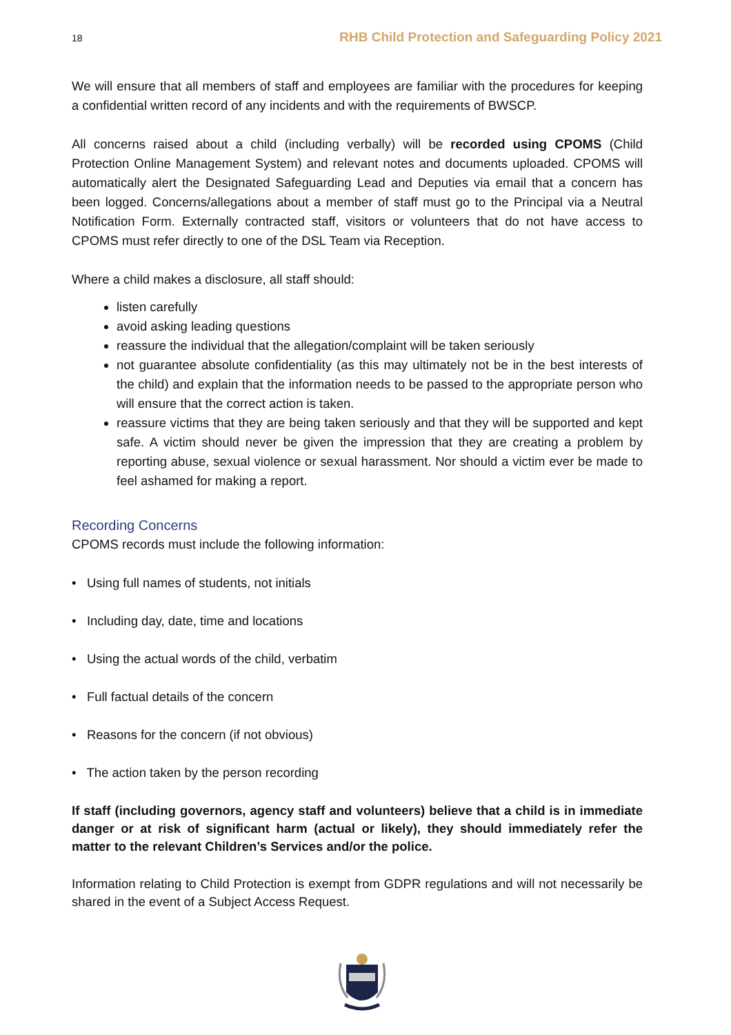18 RHB Child Protection and Safeguarding Policy 2021
We will ensure that all members of staff and employees are familiar with the procedures for keeping a confidential written record of any incidents and with the requirements of BWSCP.
All concerns raised about a child (including verbally) will be recorded using CPOMS (Child Protection Online Management System) and relevant notes and documents uploaded. CPOMS will automatically alert the Designated Safeguarding Lead and Deputies via email that a concern has been logged. Concerns/allegations about a member of staff must go to the Principal via a Neutral Notification Form. Externally contracted staff, visitors or volunteers that do not have access to CPOMS must refer directly to one of the DSL Team via Reception.
Where a child makes a disclosure, all staff should:
listen carefully
avoid asking leading questions
reassure the individual that the allegation/complaint will be taken seriously
not guarantee absolute confidentiality (as this may ultimately not be in the best interests of the child) and explain that the information needs to be passed to the appropriate person who will ensure that the correct action is taken.
reassure victims that they are being taken seriously and that they will be supported and kept safe. A victim should never be given the impression that they are creating a problem by reporting abuse, sexual violence or sexual harassment. Nor should a victim ever be made to feel ashamed for making a report.
Recording Concerns
CPOMS records must include the following information:
• Using full names of students, not initials
• Including day, date, time and locations
• Using the actual words of the child, verbatim
• Full factual details of the concern
• Reasons for the concern (if not obvious)
• The action taken by the person recording
If staff (including governors, agency staff and volunteers) believe that a child is in immediate danger or at risk of significant harm (actual or likely), they should immediately refer the matter to the relevant Children’s Services and/or the police.
Information relating to Child Protection is exempt from GDPR regulations and will not necessarily be shared in the event of a Subject Access Request.